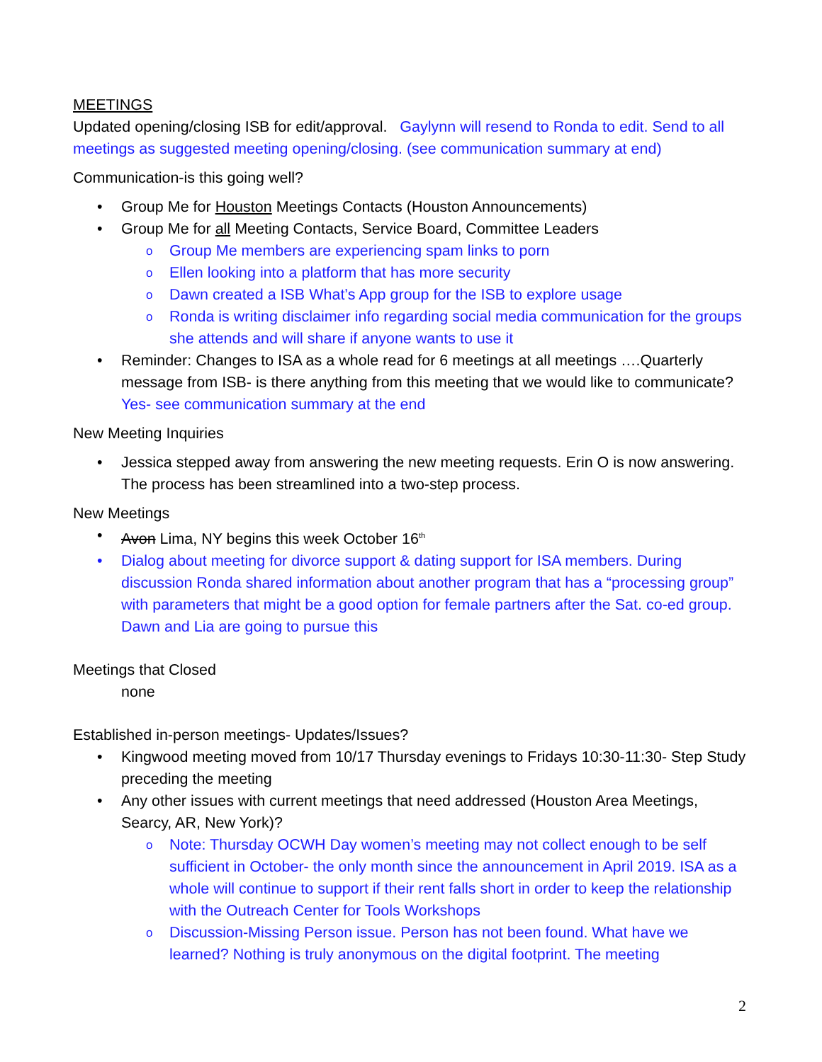MEETINGS
Updated opening/closing ISB for edit/approval. Gaylynn will resend to Ronda to edit. Send to all meetings as suggested meeting opening/closing. (see communication summary at end)
Communication-is this going well?
Group Me for Houston Meetings Contacts (Houston Announcements)
Group Me for all Meeting Contacts, Service Board, Committee Leaders
Group Me members are experiencing spam links to porn
Ellen looking into a platform that has more security
Dawn created a ISB What’s App group for the ISB to explore usage
Ronda is writing disclaimer info regarding social media communication for the groups she attends and will share if anyone wants to use it
Reminder: Changes to ISA as a whole read for 6 meetings at all meetings ….Quarterly message from ISB- is there anything from this meeting that we would like to communicate? Yes- see communication summary at the end
New Meeting Inquiries
Jessica stepped away from answering the new meeting requests. Erin O is now answering. The process has been streamlined into a two-step process.
New Meetings
Avon Lima, NY begins this week October 16<sup>th</sup>
Dialog about meeting for divorce support & dating support for ISA members. During discussion Ronda shared information about another program that has a “processing group” with parameters that might be a good option for female partners after the Sat. co-ed group. Dawn and Lia are going to pursue this
Meetings that Closed
none
Established in-person meetings- Updates/Issues?
Kingwood meeting moved from 10/17 Thursday evenings to Fridays 10:30-11:30- Step Study preceding the meeting
Any other issues with current meetings that need addressed (Houston Area Meetings, Searcy, AR, New York)?
Note: Thursday OCWH Day women’s meeting may not collect enough to be self sufficient in October- the only month since the announcement in April 2019. ISA as a whole will continue to support if their rent falls short in order to keep the relationship with the Outreach Center for Tools Workshops
Discussion-Missing Person issue. Person has not been found. What have we learned? Nothing is truly anonymous on the digital footprint. The meeting
2